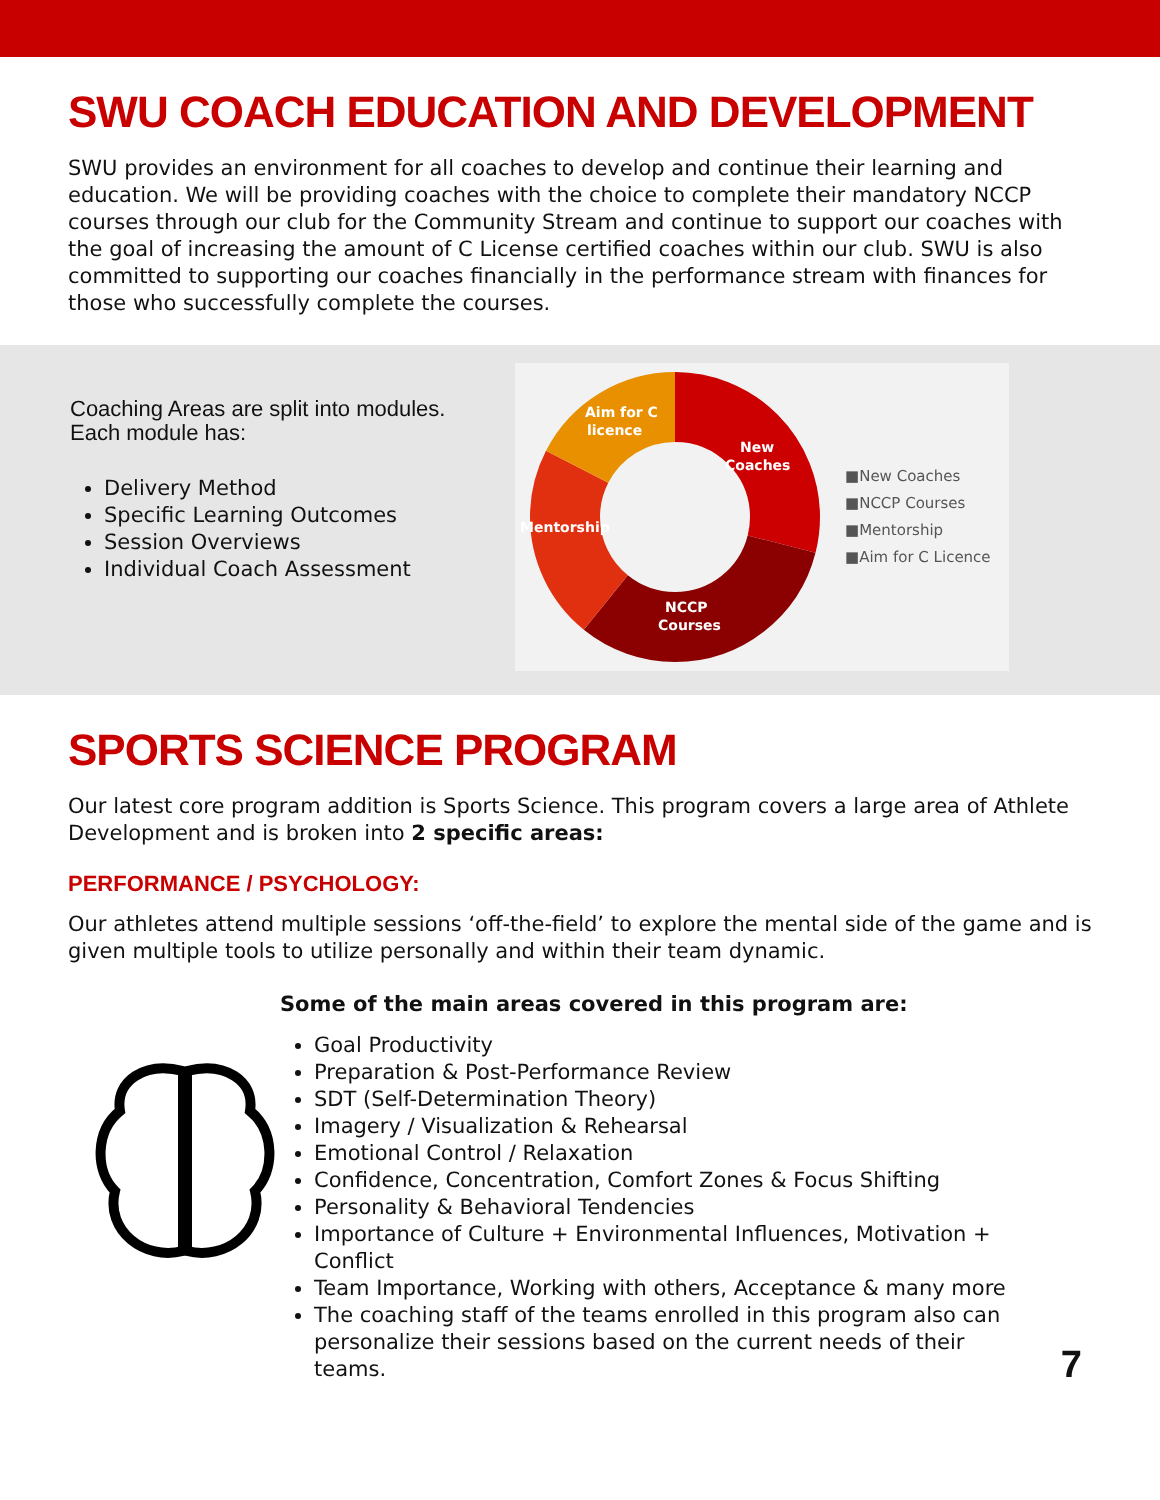SWU COACH EDUCATION AND DEVELOPMENT
SWU provides an environment for all coaches to develop and continue their learning and education. We will be providing coaches with the choice to complete their mandatory NCCP courses through our club for the Community Stream and continue to support our coaches with the goal of increasing the amount of C License certified coaches within our club. SWU is also committed to supporting our coaches financially in the performance stream with finances for those who successfully complete the courses.
Coaching Areas are split into modules.
Each module has:
Delivery Method
Specific Learning Outcomes
Session Overviews
Individual Coach Assessment
Aim for C
licence
New
Coaches
Mentorship
NCCP
Courses
■New Coaches
■NCCP Courses
■Mentorship
■Aim for C Licence
SPORTS SCIENCE PROGRAM
Our latest core program addition is Sports Science. This program covers a large area of Athlete Development and is broken into 2 specific areas:
PERFORMANCE / PSYCHOLOGY:
Our athletes attend multiple sessions ‘off-the-field’ to explore the mental side of the game and is given multiple tools to utilize personally and within their team dynamic.
Some of the main areas covered in this program are:
Goal Productivity
Preparation & Post-Performance Review
SDT (Self-Determination Theory)
Imagery / Visualization & Rehearsal
Emotional Control / Relaxation
Confidence, Concentration, Comfort Zones & Focus Shifting
Personality & Behavioral Tendencies
Importance of Culture + Environmental Influences, Motivation +
Conflict
Team Importance, Working with others, Acceptance & many more
The coaching staff of the teams enrolled in this program also can
personalize their sessions based on the current needs of their
teams.
7